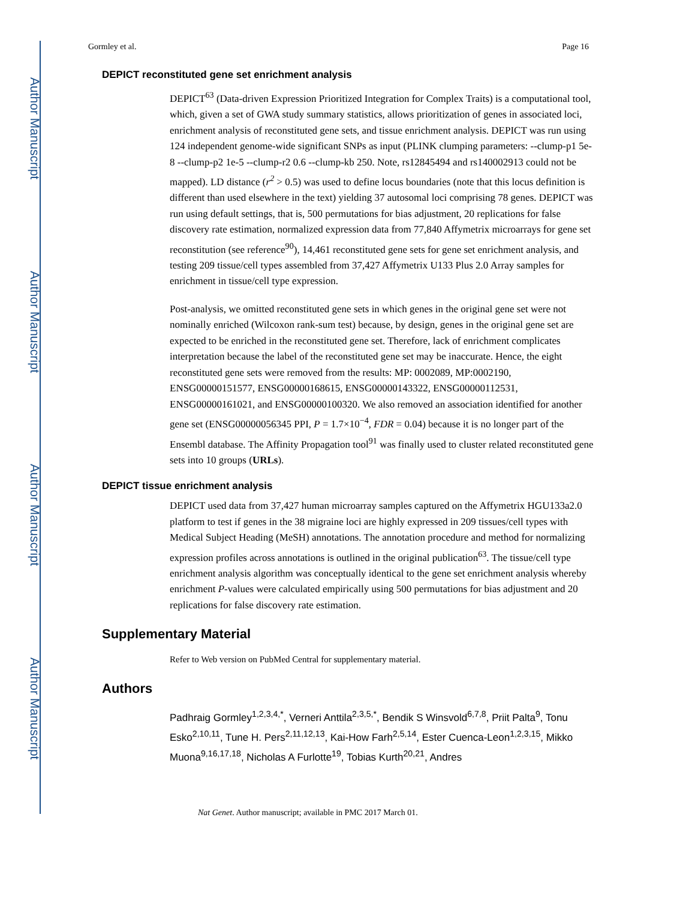Author Manuscript
Author Manuscript
Author Manuscript
Author Manuscript
Gormley et al. Page 16
DEPICT reconstituted gene set enrichment analysis
DEPICT<sup>63</sup> (Data-driven Expression Prioritized Integration for Complex Traits) is a computational tool, which, given a set of GWA study summary statistics, allows prioritization of genes in associated loci, enrichment analysis of reconstituted gene sets, and tissue enrichment analysis. DEPICT was run using 124 independent genome-wide significant SNPs as input (PLINK clumping parameters: --clump-p1 5e-8 --clump-p2 1e-5 --clump-r2 0.6 --clump-kb 250. Note, rs12845494 and rs140002913 could not be mapped). LD distance (r<sup>2</sup> > 0.5) was used to define locus boundaries (note that this locus definition is different than used elsewhere in the text) yielding 37 autosomal loci comprising 78 genes. DEPICT was run using default settings, that is, 500 permutations for bias adjustment, 20 replications for false discovery rate estimation, normalized expression data from 77,840 Affymetrix microarrays for gene set reconstitution (see reference<sup>90</sup>), 14,461 reconstituted gene sets for gene set enrichment analysis, and testing 209 tissue/cell types assembled from 37,427 Affymetrix U133 Plus 2.0 Array samples for enrichment in tissue/cell type expression.
Post-analysis, we omitted reconstituted gene sets in which genes in the original gene set were not nominally enriched (Wilcoxon rank-sum test) because, by design, genes in the original gene set are expected to be enriched in the reconstituted gene set. Therefore, lack of enrichment complicates interpretation because the label of the reconstituted gene set may be inaccurate. Hence, the eight reconstituted gene sets were removed from the results: MP: 0002089, MP:0002190, ENSG00000151577, ENSG00000168615, ENSG00000143322, ENSG00000112531, ENSG00000161021, and ENSG00000100320. We also removed an association identified for another gene set (ENSG00000056345 PPI, P = 1.7×10<sup>−4</sup>, FDR = 0.04) because it is no longer part of the Ensembl database. The Affinity Propagation tool<sup>91</sup> was finally used to cluster related reconstituted gene sets into 10 groups (URLs).
DEPICT tissue enrichment analysis
DEPICT used data from 37,427 human microarray samples captured on the Affymetrix HGU133a2.0 platform to test if genes in the 38 migraine loci are highly expressed in 209 tissues/cell types with Medical Subject Heading (MeSH) annotations. The annotation procedure and method for normalizing expression profiles across annotations is outlined in the original publication<sup>63</sup>. The tissue/cell type enrichment analysis algorithm was conceptually identical to the gene set enrichment analysis whereby enrichment P-values were calculated empirically using 500 permutations for bias adjustment and 20 replications for false discovery rate estimation.
Supplementary Material
Refer to Web version on PubMed Central for supplementary material.
Authors
Padhraig Gormley<sup>1,2,3,4,*</sup>, Verneri Anttila<sup>2,3,5,*</sup>, Bendik S Winsvold<sup>6,7,8</sup>, Priit Palta<sup>9</sup>, Tonu Esko<sup>2,10,11</sup>, Tune H. Pers<sup>2,11,12,13</sup>, Kai-How Farh<sup>2,5,14</sup>, Ester Cuenca-Leon<sup>1,2,3,15</sup>, Mikko Muona<sup>9,16,17,18</sup>, Nicholas A Furlotte<sup>19</sup>, Tobias Kurth<sup>20,21</sup>, Andres
Nat Genet. Author manuscript; available in PMC 2017 March 01.